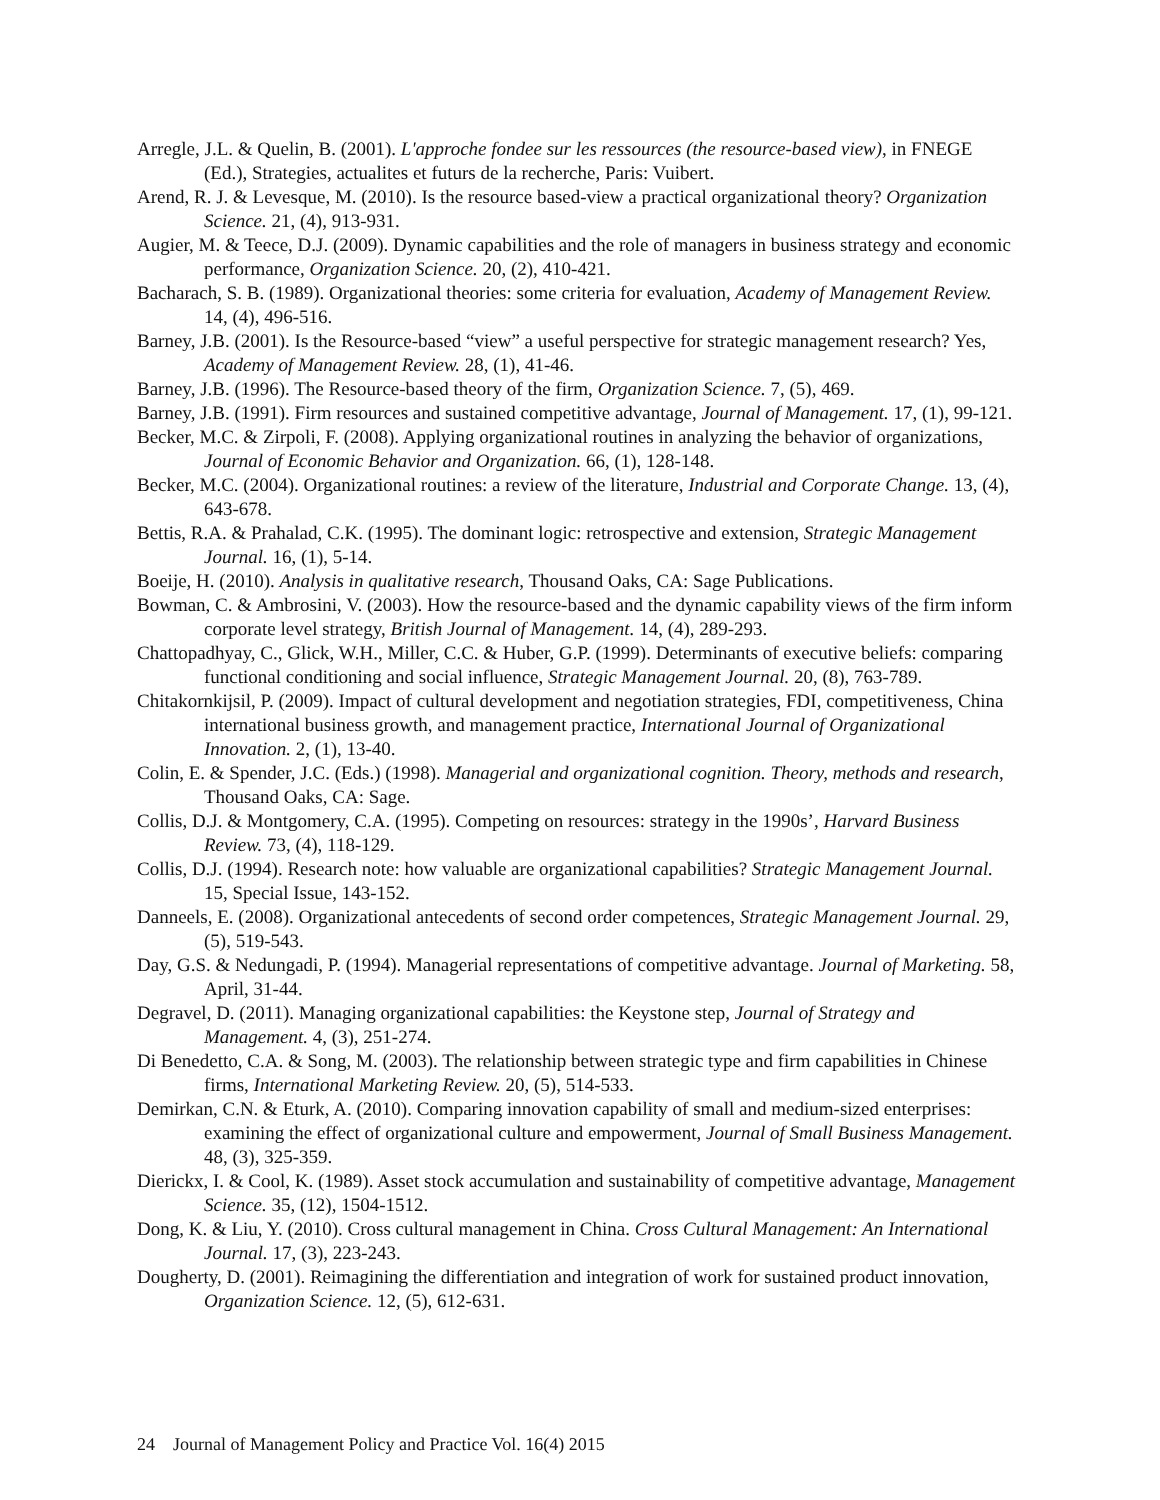Arregle, J.L. & Quelin, B. (2001). L'approche fondee sur les ressources (the resource-based view), in FNEGE (Ed.), Strategies, actualites et futurs de la recherche, Paris: Vuibert.
Arend, R. J. & Levesque, M. (2010). Is the resource based-view a practical organizational theory? Organization Science. 21, (4), 913-931.
Augier, M. & Teece, D.J. (2009). Dynamic capabilities and the role of managers in business strategy and economic performance, Organization Science. 20, (2), 410-421.
Bacharach, S. B. (1989). Organizational theories: some criteria for evaluation, Academy of Management Review. 14, (4), 496-516.
Barney, J.B. (2001). Is the Resource-based “view” a useful perspective for strategic management research? Yes, Academy of Management Review. 28, (1), 41-46.
Barney, J.B. (1996). The Resource-based theory of the firm, Organization Science. 7, (5), 469.
Barney, J.B. (1991). Firm resources and sustained competitive advantage, Journal of Management. 17, (1), 99-121.
Becker, M.C. & Zirpoli, F. (2008). Applying organizational routines in analyzing the behavior of organizations, Journal of Economic Behavior and Organization. 66, (1), 128-148.
Becker, M.C. (2004). Organizational routines: a review of the literature, Industrial and Corporate Change. 13, (4), 643-678.
Bettis, R.A. & Prahalad, C.K. (1995). The dominant logic: retrospective and extension, Strategic Management Journal. 16, (1), 5-14.
Boeije, H. (2010). Analysis in qualitative research, Thousand Oaks, CA: Sage Publications.
Bowman, C. & Ambrosini, V. (2003). How the resource-based and the dynamic capability views of the firm inform corporate level strategy, British Journal of Management. 14, (4), 289-293.
Chattopadhyay, C., Glick, W.H., Miller, C.C. & Huber, G.P. (1999). Determinants of executive beliefs: comparing functional conditioning and social influence, Strategic Management Journal. 20, (8), 763-789.
Chitakornkijsil, P. (2009). Impact of cultural development and negotiation strategies, FDI, competitiveness, China international business growth, and management practice, International Journal of Organizational Innovation. 2, (1), 13-40.
Colin, E. & Spender, J.C. (Eds.) (1998). Managerial and organizational cognition. Theory, methods and research, Thousand Oaks, CA: Sage.
Collis, D.J. & Montgomery, C.A. (1995). Competing on resources: strategy in the 1990s’, Harvard Business Review. 73, (4), 118-129.
Collis, D.J. (1994). Research note: how valuable are organizational capabilities? Strategic Management Journal. 15, Special Issue, 143-152.
Danneels, E. (2008). Organizational antecedents of second order competences, Strategic Management Journal. 29, (5), 519-543.
Day, G.S. & Nedungadi, P. (1994). Managerial representations of competitive advantage. Journal of Marketing. 58, April, 31-44.
Degravel, D. (2011). Managing organizational capabilities: the Keystone step, Journal of Strategy and Management. 4, (3), 251-274.
Di Benedetto, C.A. & Song, M. (2003). The relationship between strategic type and firm capabilities in Chinese firms, International Marketing Review. 20, (5), 514-533.
Demirkan, C.N. & Eturk, A. (2010). Comparing innovation capability of small and medium-sized enterprises: examining the effect of organizational culture and empowerment, Journal of Small Business Management. 48, (3), 325-359.
Dierickx, I. & Cool, K. (1989). Asset stock accumulation and sustainability of competitive advantage, Management Science. 35, (12), 1504-1512.
Dong, K. & Liu, Y. (2010). Cross cultural management in China. Cross Cultural Management: An International Journal. 17, (3), 223-243.
Dougherty, D. (2001). Reimagining the differentiation and integration of work for sustained product innovation, Organization Science. 12, (5), 612-631.
24 Journal of Management Policy and Practice Vol. 16(4) 2015